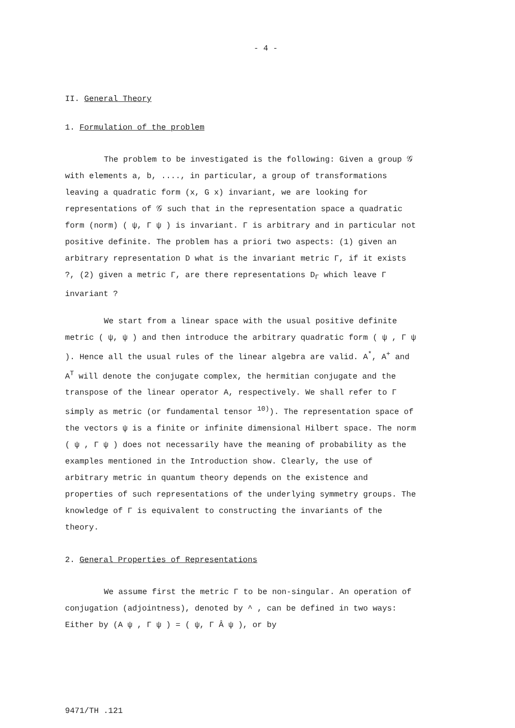- 4 -
II. General Theory
1. Formulation of the problem
The problem to be investigated is the following: Given a group 𝒢 with elements a, b, ...., in particular, a group of transformations leaving a quadratic form (x, G x) invariant, we are looking for representations of 𝒢 such that in the representation space a quadratic form (norm) ( ψ, Γ ψ ) is invariant. Γ is arbitrary and in particular not positive definite. The problem has a priori two aspects: (1) given an arbitrary representation D what is the invariant metric Γ, if it exists ?, (2) given a metric Γ, are there representations D<sub>Γ</sub> which leave Γ invariant ?
We start from a linear space with the usual positive definite metric ( ψ, ψ ) and then introduce the arbitrary quadratic form ( ψ , Γ ψ ). Hence all the usual rules of the linear algebra are valid. A<sup>*</sup>, A<sup>+</sup> and A<sup>T</sup> will denote the conjugate complex, the hermitian conjugate and the transpose of the linear operator A, respectively. We shall refer to Γ simply as metric (or fundamental tensor <sup>10)</sup>). The representation space of the vectors ψ is a finite or infinite dimensional Hilbert space. The norm ( ψ , Γ ψ ) does not necessarily have the meaning of probability as the examples mentioned in the Introduction show. Clearly, the use of arbitrary metric in quantum theory depends on the existence and properties of such representations of the underlying symmetry groups. The knowledge of Γ is equivalent to constructing the invariants of the theory.
2. General Properties of Representations
We assume first the metric Γ to be non-singular. An operation of conjugation (adjointness), denoted by ^ , can be defined in two ways: Either by (A ψ , Γ ψ ) = ( ψ, Γ Â ψ ), or by
9471/TH .121